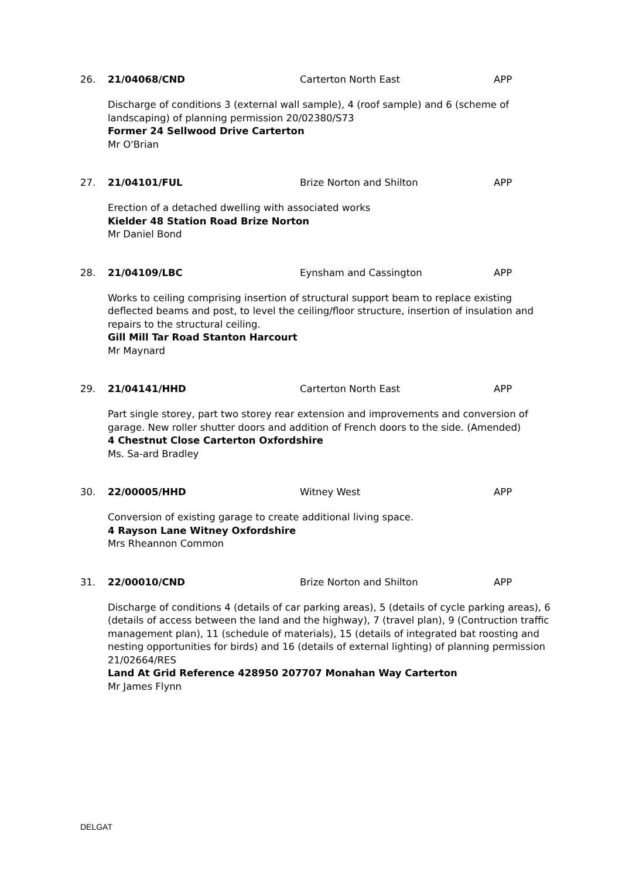26. 21/04068/CND Carterton North East APP
Discharge of conditions 3 (external wall sample), 4 (roof sample) and 6 (scheme of landscaping) of planning permission 20/02380/S73
Former 24 Sellwood Drive Carterton
Mr O'Brian
27. 21/04101/FUL Brize Norton and Shilton APP
Erection of a detached dwelling with associated works
Kielder 48 Station Road Brize Norton
Mr Daniel Bond
28. 21/04109/LBC Eynsham and Cassington APP
Works to ceiling comprising insertion of structural support beam to replace existing deflected beams and post, to level the ceiling/floor structure, insertion of insulation and repairs to the structural ceiling.
Gill Mill Tar Road Stanton Harcourt
Mr Maynard
29. 21/04141/HHD Carterton North East APP
Part single storey, part two storey rear extension and improvements and conversion of garage. New roller shutter doors and addition of French doors to the side. (Amended)
4 Chestnut Close Carterton Oxfordshire
Ms. Sa-ard Bradley
30. 22/00005/HHD Witney West APP
Conversion of existing garage to create additional living space.
4 Rayson Lane Witney Oxfordshire
Mrs Rheannon Common
31. 22/00010/CND Brize Norton and Shilton APP
Discharge of conditions 4 (details of car parking areas), 5 (details of cycle parking areas), 6 (details of access between the land and the highway), 7 (travel plan), 9 (Contruction traffic management plan), 11 (schedule of materials), 15 (details of integrated bat roosting and nesting opportunities for birds) and 16 (details of external lighting) of planning permission 21/02664/RES
Land At Grid Reference 428950 207707 Monahan Way Carterton
Mr James Flynn
DELGAT